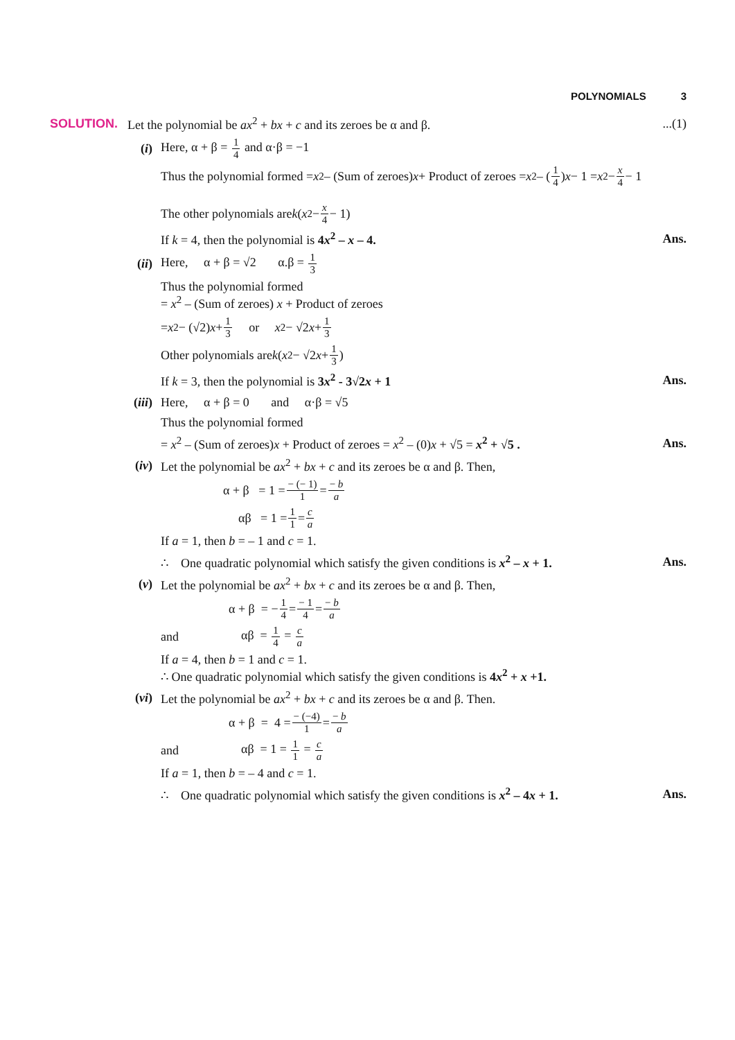POLYNOMIALS 3
SOLUTION.
Let the polynomial be ax<sup>2</sup> + bx + c and its zeroes be α and β.
...(1)
(i) Here, α + β = 1 4 and α·β = −1
Thus the polynomial formed = x<sup>2</sup> – (Sum of zeroes) x + Product of zeroes = x<sup>2</sup> – (1 4) x − 1 = x<sup>2</sup> − x 4 − 1
The other polynomials are k (x<sup>2</sup> − x 4 − 1)
If k = 4, then the polynomial is 4x<sup>2</sup> – x – 4.
Ans.
(ii)
Here, α + β = √2 α.β = 1 3
Thus the polynomial formed
= x<sup>2</sup> – (Sum of zeroes) x + Product of zeroes
= x<sup>2</sup> − (√2) x + 1 3 or x<sup>2</sup> − √2 x + 1 3
Other polynomials are k (x<sup>2</sup> − √2 x + 1 3)
If k = 3, then the polynomial is 3x<sup>2</sup> - 3√2x + 1
Ans.
(iii)
Here, α + β = 0 and α·β = √5
Thus the polynomial formed
= x<sup>2</sup> – (Sum of zeroes)x + Product of zeroes = x<sup>2</sup> – (0)x + √5 = x<sup>2</sup> + √5 .
Ans.
(iv)
Let the polynomial be ax<sup>2</sup> + bx + c and its zeroes be α and β. Then,
α + β = 1 = − (− 1) 1 = − b a
αβ = 1 = 1 1 = c a
If a = 1, then b = – 1 and c = 1.
∴ One quadratic polynomial which satisfy the given conditions is x<sup>2</sup> – x + 1.
Ans.
(v)
Let the polynomial be ax<sup>2</sup> + bx + c and its zeroes be α and β. Then,
α + β = − 1 4 = − 1 4 = − b a
and αβ = 1 4 = c a
If a = 4, then b = 1 and c = 1.
∴ One quadratic polynomial which satisfy the given conditions is 4x<sup>2</sup> + x +1.
(vi)
Let the polynomial be ax<sup>2</sup> + bx + c and its zeroes be α and β. Then.
α + β = 4 = − (−4) 1 = − b a
and αβ = 1 = 1 1 = c a
If a = 1, then b = – 4 and c = 1.
∴ One quadratic polynomial which satisfy the given conditions is x<sup>2</sup> – 4x + 1.
Ans.